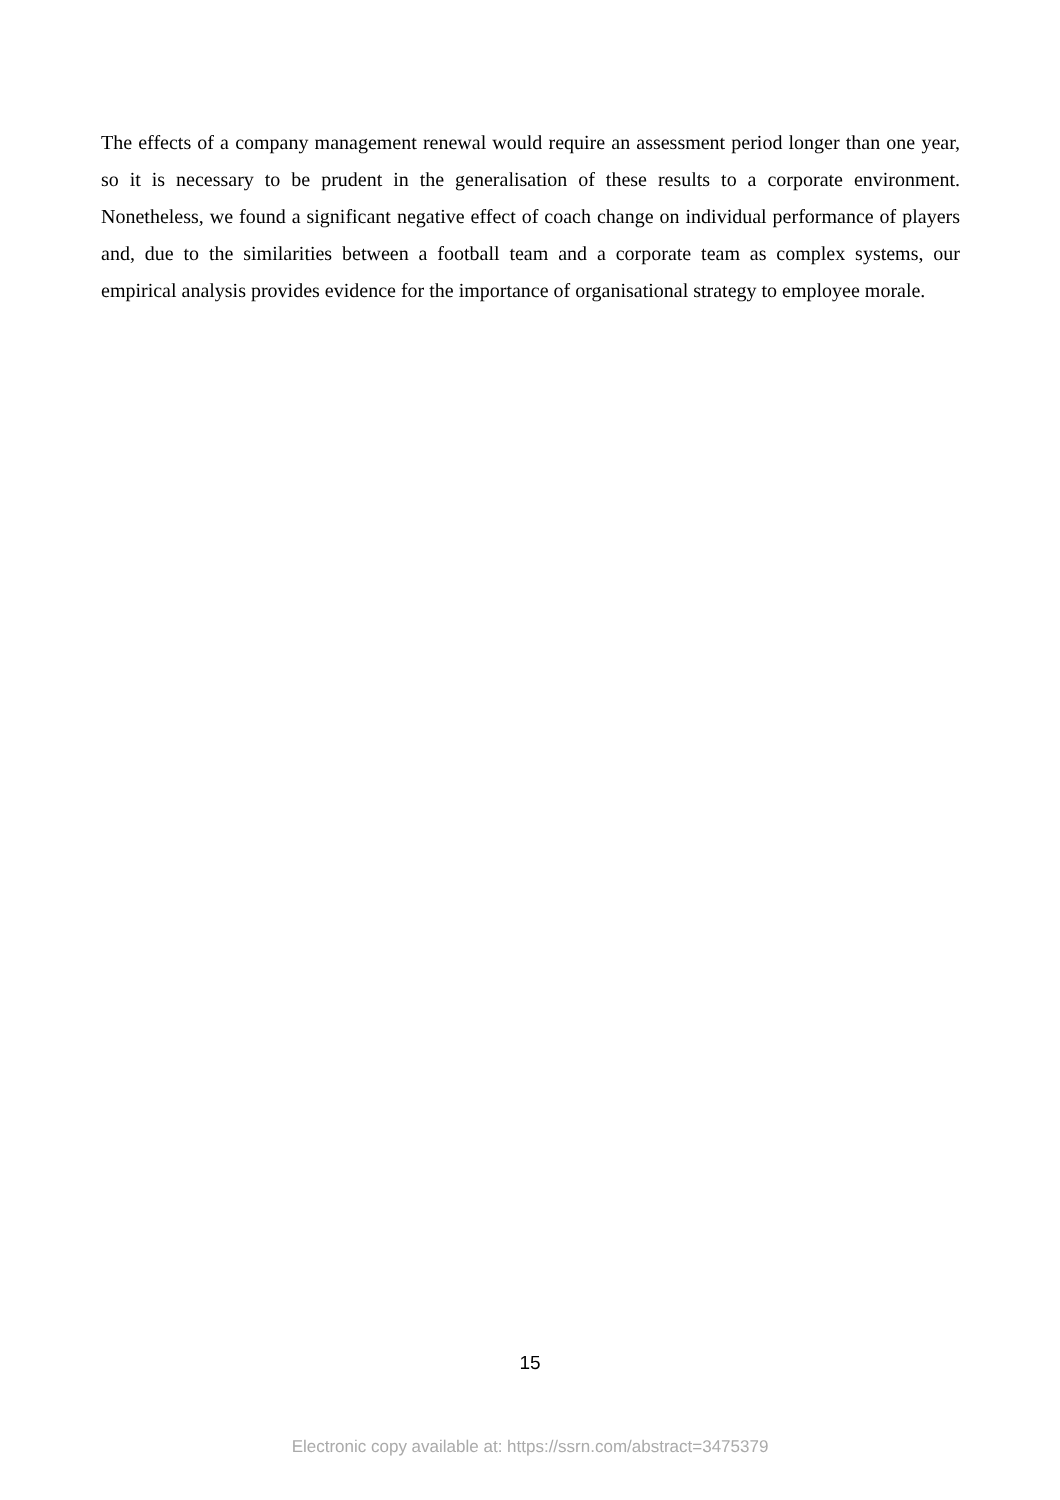The effects of a company management renewal would require an assessment period longer than one year, so it is necessary to be prudent in the generalisation of these results to a corporate environment. Nonetheless, we found a significant negative effect of coach change on individual performance of players and, due to the similarities between a football team and a corporate team as complex systems, our empirical analysis provides evidence for the importance of organisational strategy to employee morale.
15
Electronic copy available at: https://ssrn.com/abstract=3475379